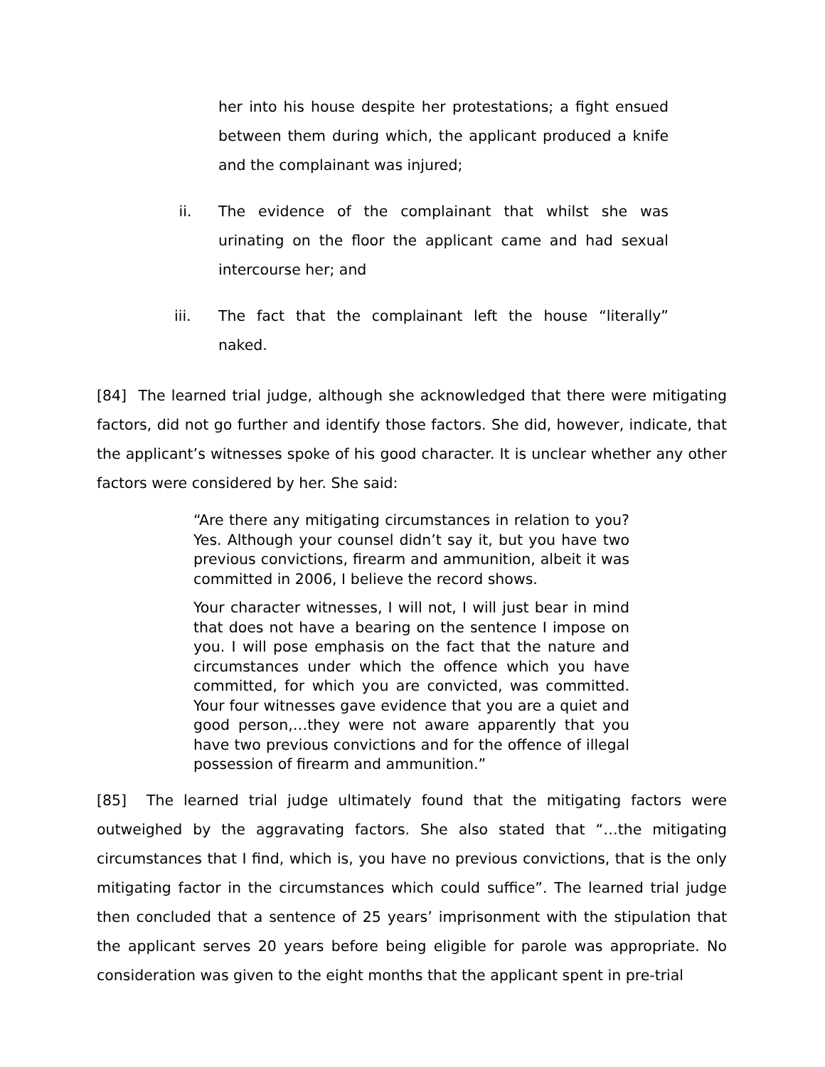her into his house despite her protestations; a fight ensued between them during which, the applicant produced a knife and the complainant was injured;
ii. The evidence of the complainant that whilst she was urinating on the floor the applicant came and had sexual intercourse her; and
iii. The fact that the complainant left the house “literally” naked.
[84] The learned trial judge, although she acknowledged that there were mitigating factors, did not go further and identify those factors. She did, however, indicate, that the applicant’s witnesses spoke of his good character. It is unclear whether any other factors were considered by her. She said:
“Are there any mitigating circumstances in relation to you? Yes. Although your counsel didn’t say it, but you have two previous convictions, firearm and ammunition, albeit it was committed in 2006, I believe the record shows.
Your character witnesses, I will not, I will just bear in mind that does not have a bearing on the sentence I impose on you. I will pose emphasis on the fact that the nature and circumstances under which the offence which you have committed, for which you are convicted, was committed. Your four witnesses gave evidence that you are a quiet and good person,…they were not aware apparently that you have two previous convictions and for the offence of illegal possession of firearm and ammunition.”
[85] The learned trial judge ultimately found that the mitigating factors were outweighed by the aggravating factors. She also stated that “…the mitigating circumstances that I find, which is, you have no previous convictions, that is the only mitigating factor in the circumstances which could suffice”. The learned trial judge then concluded that a sentence of 25 years’ imprisonment with the stipulation that the applicant serves 20 years before being eligible for parole was appropriate. No consideration was given to the eight months that the applicant spent in pre-trial